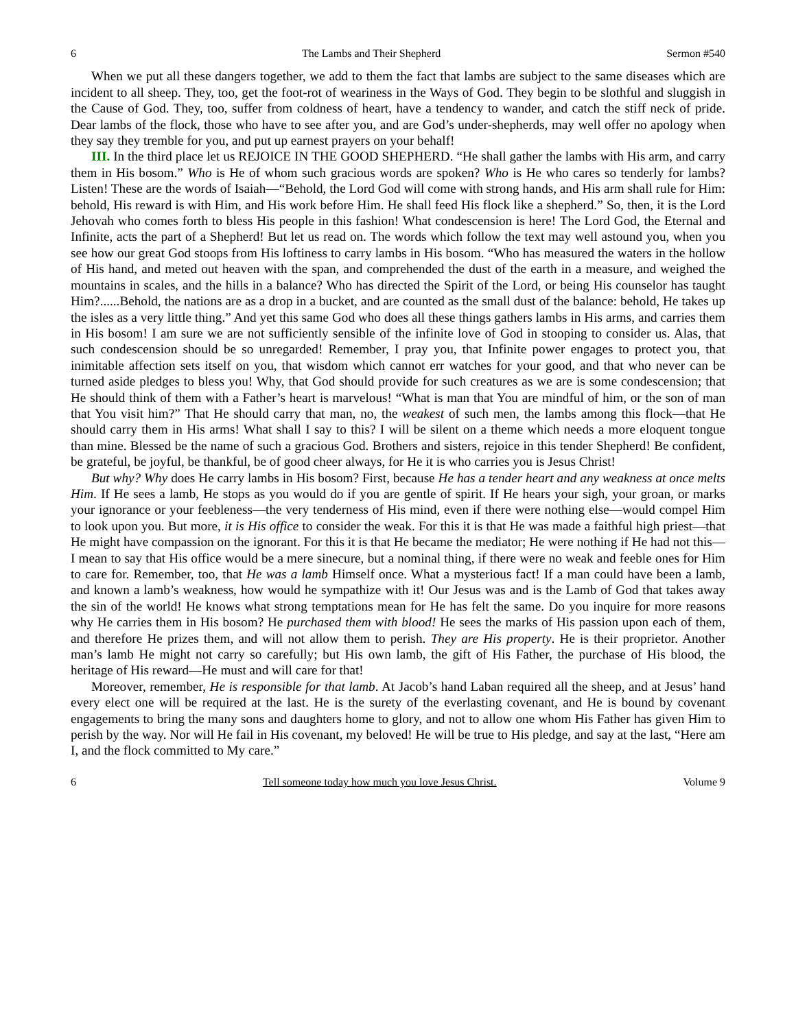6 The Lambs and Their Shepherd Sermon #540
When we put all these dangers together, we add to them the fact that lambs are subject to the same diseases which are incident to all sheep. They, too, get the foot-rot of weariness in the Ways of God. They begin to be slothful and sluggish in the Cause of God. They, too, suffer from coldness of heart, have a tendency to wander, and catch the stiff neck of pride. Dear lambs of the flock, those who have to see after you, and are God’s under-shepherds, may well offer no apology when they say they tremble for you, and put up earnest prayers on your behalf!
III. In the third place let us REJOICE IN THE GOOD SHEPHERD. “He shall gather the lambs with His arm, and carry them in His bosom.” Who is He of whom such gracious words are spoken? Who is He who cares so tenderly for lambs? Listen! These are the words of Isaiah—“Behold, the Lord God will come with strong hands, and His arm shall rule for Him: behold, His reward is with Him, and His work before Him. He shall feed His flock like a shepherd.” So, then, it is the Lord Jehovah who comes forth to bless His people in this fashion! What condescension is here! The Lord God, the Eternal and Infinite, acts the part of a Shepherd! But let us read on. The words which follow the text may well astound you, when you see how our great God stoops from His loftiness to carry lambs in His bosom. “Who has measured the waters in the hollow of His hand, and meted out heaven with the span, and comprehended the dust of the earth in a measure, and weighed the mountains in scales, and the hills in a balance? Who has directed the Spirit of the Lord, or being His counselor has taught Him?......Behold, the nations are as a drop in a bucket, and are counted as the small dust of the balance: behold, He takes up the isles as a very little thing.” And yet this same God who does all these things gathers lambs in His arms, and carries them in His bosom! I am sure we are not sufficiently sensible of the infinite love of God in stooping to consider us. Alas, that such condescension should be so unregarded! Remember, I pray you, that Infinite power engages to protect you, that inimitable affection sets itself on you, that wisdom which cannot err watches for your good, and that who never can be turned aside pledges to bless you! Why, that God should provide for such creatures as we are is some condescension; that He should think of them with a Father’s heart is marvelous! “What is man that You are mindful of him, or the son of man that You visit him?” That He should carry that man, no, the weakest of such men, the lambs among this flock—that He should carry them in His arms! What shall I say to this? I will be silent on a theme which needs a more eloquent tongue than mine. Blessed be the name of such a gracious God. Brothers and sisters, rejoice in this tender Shepherd! Be confident, be grateful, be joyful, be thankful, be of good cheer always, for He it is who carries you is Jesus Christ!
But why? Why does He carry lambs in His bosom? First, because He has a tender heart and any weakness at once melts Him. If He sees a lamb, He stops as you would do if you are gentle of spirit. If He hears your sigh, your groan, or marks your ignorance or your feebleness—the very tenderness of His mind, even if there were nothing else—would compel Him to look upon you. But more, it is His office to consider the weak. For this it is that He was made a faithful high priest—that He might have compassion on the ignorant. For this it is that He became the mediator; He were nothing if He had not this—I mean to say that His office would be a mere sinecure, but a nominal thing, if there were no weak and feeble ones for Him to care for. Remember, too, that He was a lamb Himself once. What a mysterious fact! If a man could have been a lamb, and known a lamb’s weakness, how would he sympathize with it! Our Jesus was and is the Lamb of God that takes away the sin of the world! He knows what strong temptations mean for He has felt the same. Do you inquire for more reasons why He carries them in His bosom? He purchased them with blood! He sees the marks of His passion upon each of them, and therefore He prizes them, and will not allow them to perish. They are His property. He is their proprietor. Another man’s lamb He might not carry so carefully; but His own lamb, the gift of His Father, the purchase of His blood, the heritage of His reward—He must and will care for that!
Moreover, remember, He is responsible for that lamb. At Jacob’s hand Laban required all the sheep, and at Jesus’ hand every elect one will be required at the last. He is the surety of the everlasting covenant, and He is bound by covenant engagements to bring the many sons and daughters home to glory, and not to allow one whom His Father has given Him to perish by the way. Nor will He fail in His covenant, my beloved! He will be true to His pledge, and say at the last, “Here am I, and the flock committed to My care.”
6 Tell someone today how much you love Jesus Christ. Volume 9